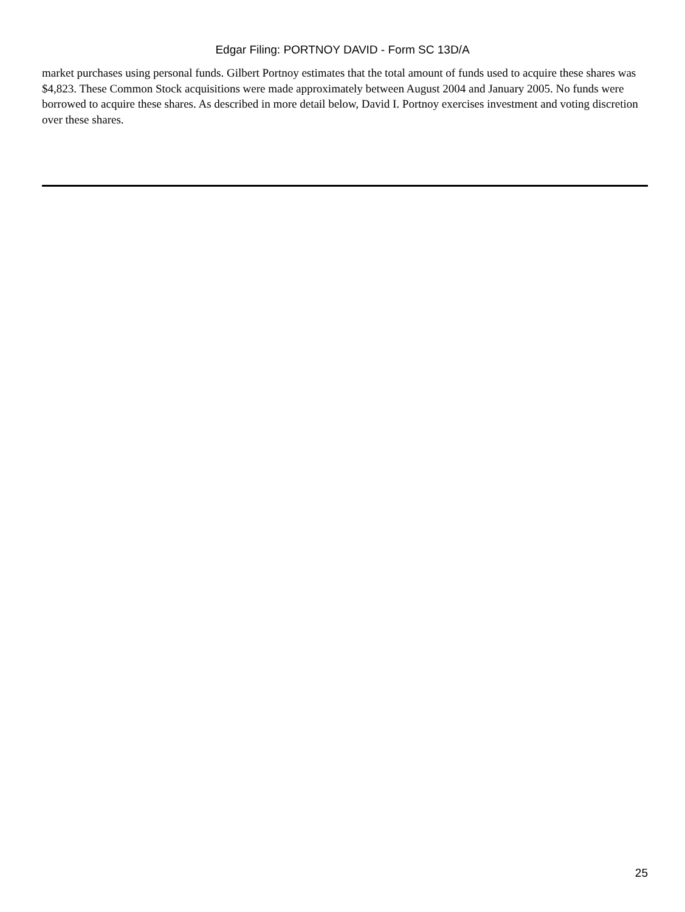Edgar Filing: PORTNOY DAVID - Form SC 13D/A
market purchases using personal funds. Gilbert Portnoy estimates that the total amount of funds used to acquire these shares was $4,823. These Common Stock acquisitions were made approximately between August 2004 and January 2005. No funds were borrowed to acquire these shares. As described in more detail below, David I. Portnoy exercises investment and voting discretion over these shares.
25